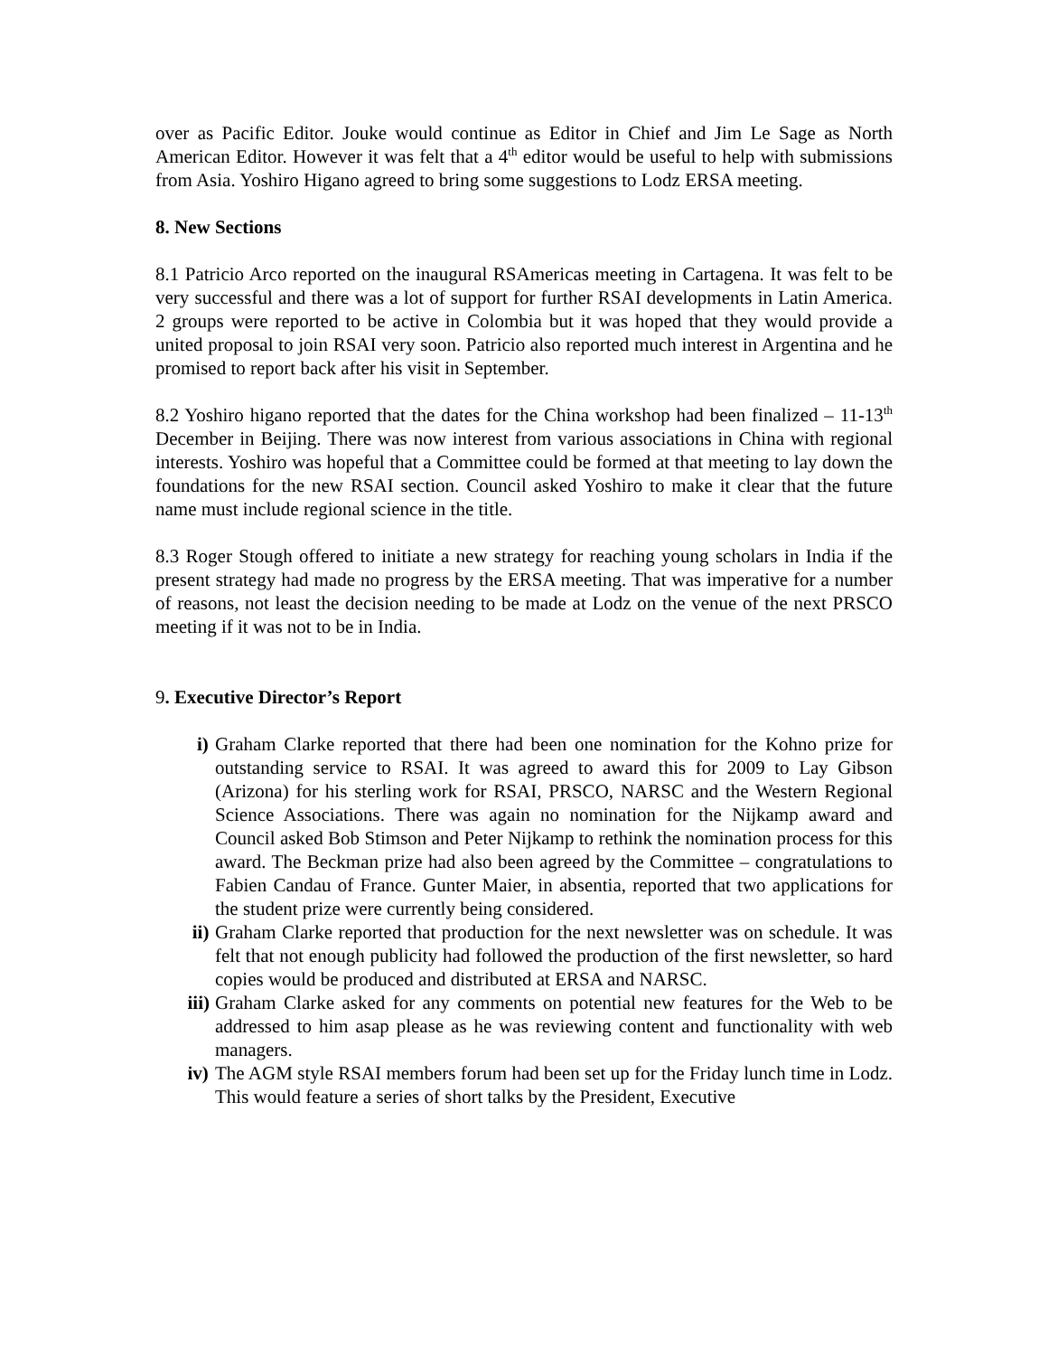over as Pacific Editor. Jouke would continue as Editor in Chief and Jim Le Sage as North American Editor. However it was felt that a 4<sup>th</sup> editor would be useful to help with submissions from Asia. Yoshiro Higano agreed to bring some suggestions to Lodz ERSA meeting.
8. New Sections
8.1 Patricio Arco reported on the inaugural RSAmericas meeting in Cartagena. It was felt to be very successful and there was a lot of support for further RSAI developments in Latin America. 2 groups were reported to be active in Colombia but it was hoped that they would provide a united proposal to join RSAI very soon. Patricio also reported much interest in Argentina and he promised to report back after his visit in September.
8.2 Yoshiro higano reported that the dates for the China workshop had been finalized – 11-13<sup>th</sup> December in Beijing. There was now interest from various associations in China with regional interests. Yoshiro was hopeful that a Committee could be formed at that meeting to lay down the foundations for the new RSAI section. Council asked Yoshiro to make it clear that the future name must include regional science in the title.
8.3 Roger Stough offered to initiate a new strategy for reaching young scholars in India if the present strategy had made no progress by the ERSA meeting. That was imperative for a number of reasons, not least the decision needing to be made at Lodz on the venue of the next PRSCO meeting if it was not to be in India.
9. Executive Director’s Report
i) Graham Clarke reported that there had been one nomination for the Kohno prize for outstanding service to RSAI. It was agreed to award this for 2009 to Lay Gibson (Arizona) for his sterling work for RSAI, PRSCO, NARSC and the Western Regional Science Associations. There was again no nomination for the Nijkamp award and Council asked Bob Stimson and Peter Nijkamp to rethink the nomination process for this award. The Beckman prize had also been agreed by the Committee – congratulations to Fabien Candau of France. Gunter Maier, in absentia, reported that two applications for the student prize were currently being considered.
ii) Graham Clarke reported that production for the next newsletter was on schedule. It was felt that not enough publicity had followed the production of the first newsletter, so hard copies would be produced and distributed at ERSA and NARSC.
iii) Graham Clarke asked for any comments on potential new features for the Web to be addressed to him asap please as he was reviewing content and functionality with web managers.
iv) The AGM style RSAI members forum had been set up for the Friday lunch time in Lodz. This would feature a series of short talks by the President, Executive